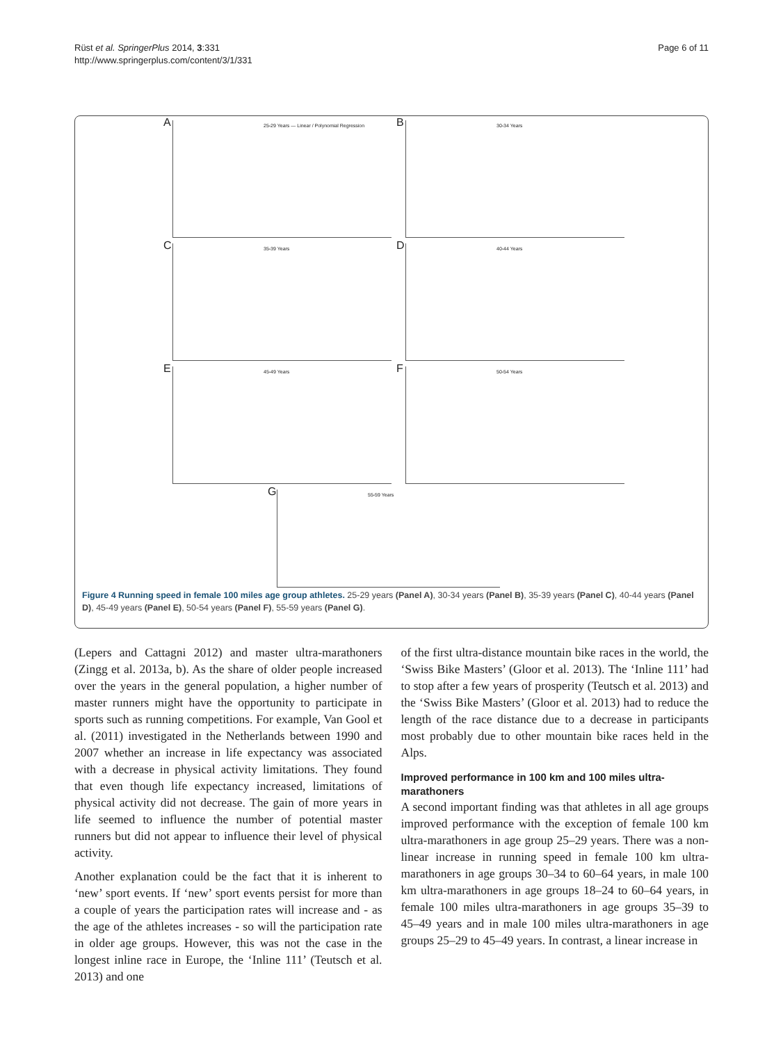Rüst et al. SpringerPlus 2014, 3:331
http://www.springerplus.com/content/3/1/331
Page 6 of 11
A 25-29 Years — Linear / Polynomial Regression
B 30-34 Years
C 35-39 Years
D 40-44 Years
E 45-49 Years
F 50-54 Years
G 55-59 Years
Figure 4 Running speed in female 100 miles age group athletes. 25-29 years (Panel A), 30-34 years (Panel B), 35-39 years (Panel C), 40-44 years (Panel D), 45-49 years (Panel E), 50-54 years (Panel F), 55-59 years (Panel G).
(Lepers and Cattagni 2012) and master ultra-marathoners (Zingg et al. 2013a, b). As the share of older people increased over the years in the general population, a higher number of master runners might have the opportunity to participate in sports such as running competitions. For example, Van Gool et al. (2011) investigated in the Netherlands between 1990 and 2007 whether an increase in life expectancy was associated with a decrease in physical activity limitations. They found that even though life expectancy increased, limitations of physical activity did not decrease. The gain of more years in life seemed to influence the number of potential master runners but did not appear to influence their level of physical activity.
Another explanation could be the fact that it is inherent to ‘new’ sport events. If ‘new’ sport events persist for more than a couple of years the participation rates will increase and - as the age of the athletes increases - so will the participation rate in older age groups. However, this was not the case in the longest inline race in Europe, the ‘Inline 111’ (Teutsch et al. 2013) and one
of the first ultra-distance mountain bike races in the world, the ‘Swiss Bike Masters’ (Gloor et al. 2013). The ‘Inline 111’ had to stop after a few years of prosperity (Teutsch et al. 2013) and the ‘Swiss Bike Masters’ (Gloor et al. 2013) had to reduce the length of the race distance due to a decrease in participants most probably due to other mountain bike races held in the Alps.
Improved performance in 100 km and 100 miles ultra-marathoners
A second important finding was that athletes in all age groups improved performance with the exception of female 100 km ultra-marathoners in age group 25–29 years. There was a non-linear increase in running speed in female 100 km ultra-marathoners in age groups 30–34 to 60–64 years, in male 100 km ultra-marathoners in age groups 18–24 to 60–64 years, in female 100 miles ultra-marathoners in age groups 35–39 to 45–49 years and in male 100 miles ultra-marathoners in age groups 25–29 to 45–49 years. In contrast, a linear increase in